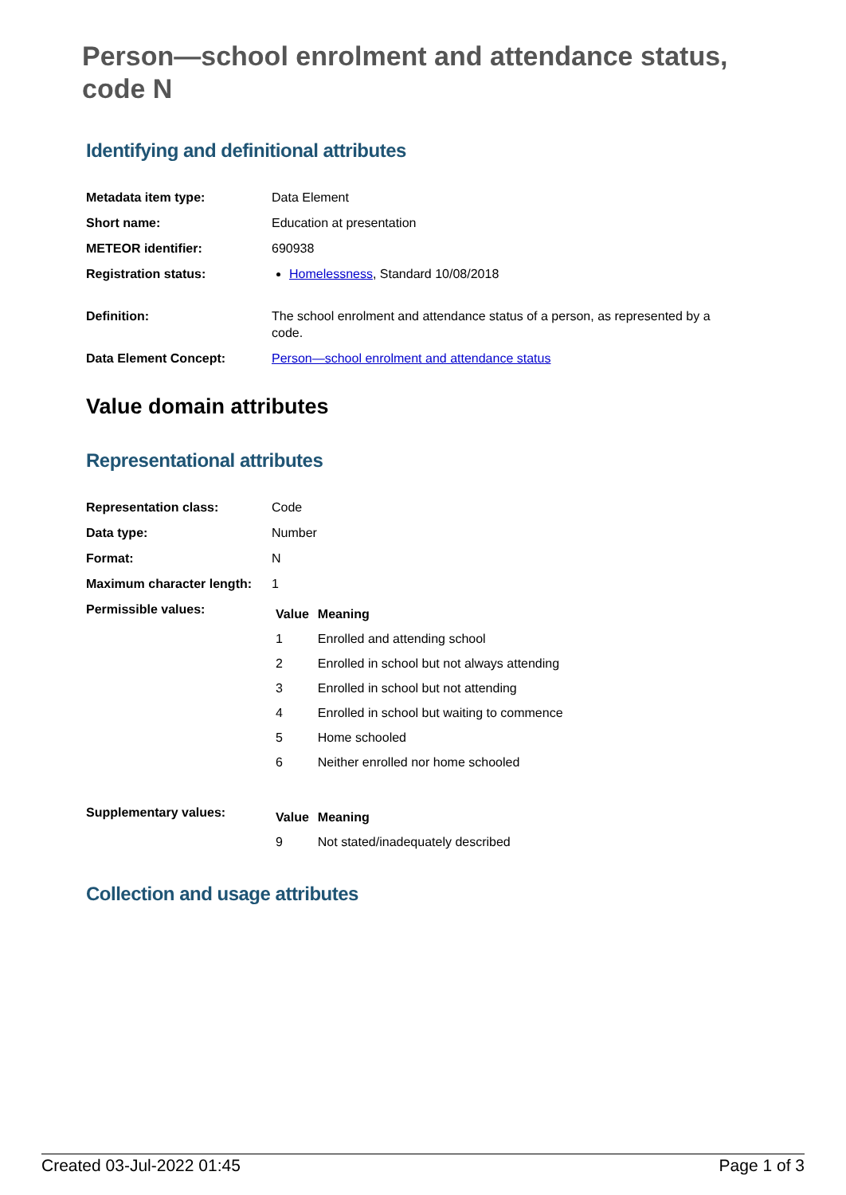Person—school enrolment and attendance status, code N
Identifying and definitional attributes
| Metadata item type: | Data Element |
| Short name: | Education at presentation |
| METEOR identifier: | 690938 |
| Registration status: | Homelessness , Standard 10/08/2018 |
| Definition: | The school enrolment and attendance status of a person, as represented by a code. |
| Data Element Concept: | Person—school enrolment and attendance status |
Value domain attributes
Representational attributes
| Representation class: | Code |
| Data type: | Number |
| Format: | N |
| Maximum character length: | 1 |
| Permissible values: | / Value / Meaning / / --- / --- / / 1 / Enrolled and attending school / / 2 / Enrolled in school but not always attending / / 3 / Enrolled in school but not attending / / 4 / Enrolled in school but waiting to commence / / 5 / Home schooled / / 6 / Neither enrolled nor home schooled / |
| Supplementary values: | / Value / Meaning / / --- / --- / / 9 / Not stated/inadequately described / |
Collection and usage attributes
Created 03-Jul-2022 01:45 Page 1 of 3